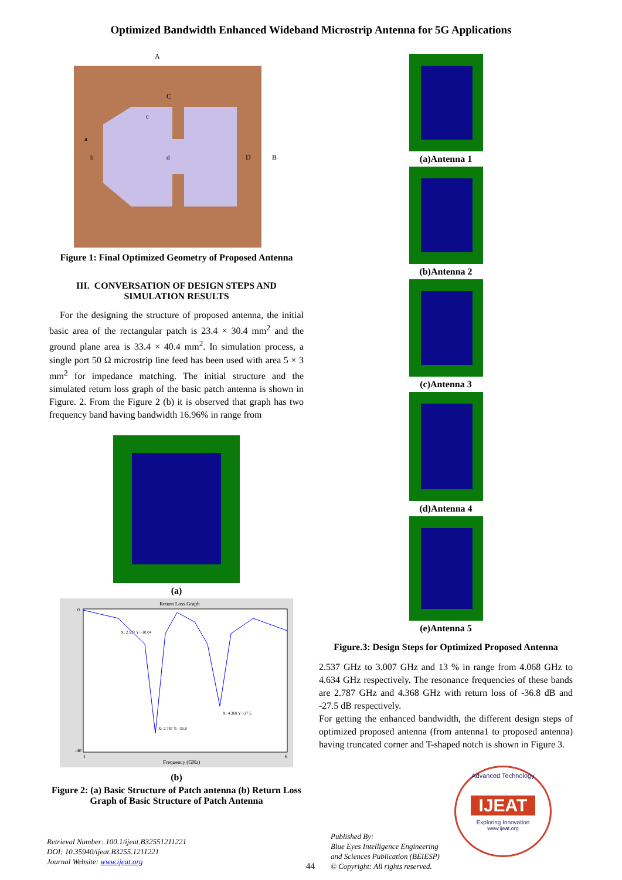Optimized Bandwidth Enhanced Wideband Microstrip Antenna for 5G Applications
A
C
D
B
a
b
c
d
Figure 1: Final Optimized Geometry of Proposed Antenna
III. CONVERSATION OF DESIGN STEPS AND SIMULATION RESULTS
For the designing the structure of proposed antenna, the initial basic area of the rectangular patch is 23.4 × 30.4 mm<sup>2</sup> and the ground plane area is 33.4 × 40.4 mm<sup>2</sup>. In simulation process, a single port 50 Ω microstrip line feed has been used with area 5 × 3 mm<sup>2</sup> for impedance matching. The initial structure and the simulated return loss graph of the basic patch antenna is shown in Figure. 2. From the Figure 2 (b) it is observed that graph has two frequency band having bandwidth 16.96% in range from
(a)
Return Loss Graph
Frequency (GHz)
0
-40
1
6
X: 2.537 Y: -10.04
X: 2.787 Y: -36.8
X: 4.368 Y: -27.5
(b)
Figure 2: (a) Basic Structure of Patch antenna (b) Return Loss Graph of Basic Structure of Patch Antenna
(a)Antenna 1
(b)Antenna 2
(c)Antenna 3
(d)Antenna 4
(e)Antenna 5
Figure.3: Design Steps for Optimized Proposed Antenna
2.537 GHz to 3.007 GHz and 13 % in range from 4.068 GHz to 4.634 GHz respectively. The resonance frequencies of these bands are 2.787 GHz and 4.368 GHz with return loss of -36.8 dB and -27.5 dB respectively.
For getting the enhanced bandwidth, the different design steps of optimized proposed antenna (from antenna1 to proposed antenna) having truncated corner and T-shaped notch is shown in Figure 3.
Retrieval Number: 100.1/ijeat.B32551211221
DOI: 10.35940/ijeat.B3255.1211221
Journal Website: www.ijeat.org
44
Published By:
Blue Eyes Intelligence Engineering
and Sciences Publication (BEIESP)
© Copyright: All rights reserved.
Advanced Technology
IJEAT
Exploring Innovation
www.ijeat.org